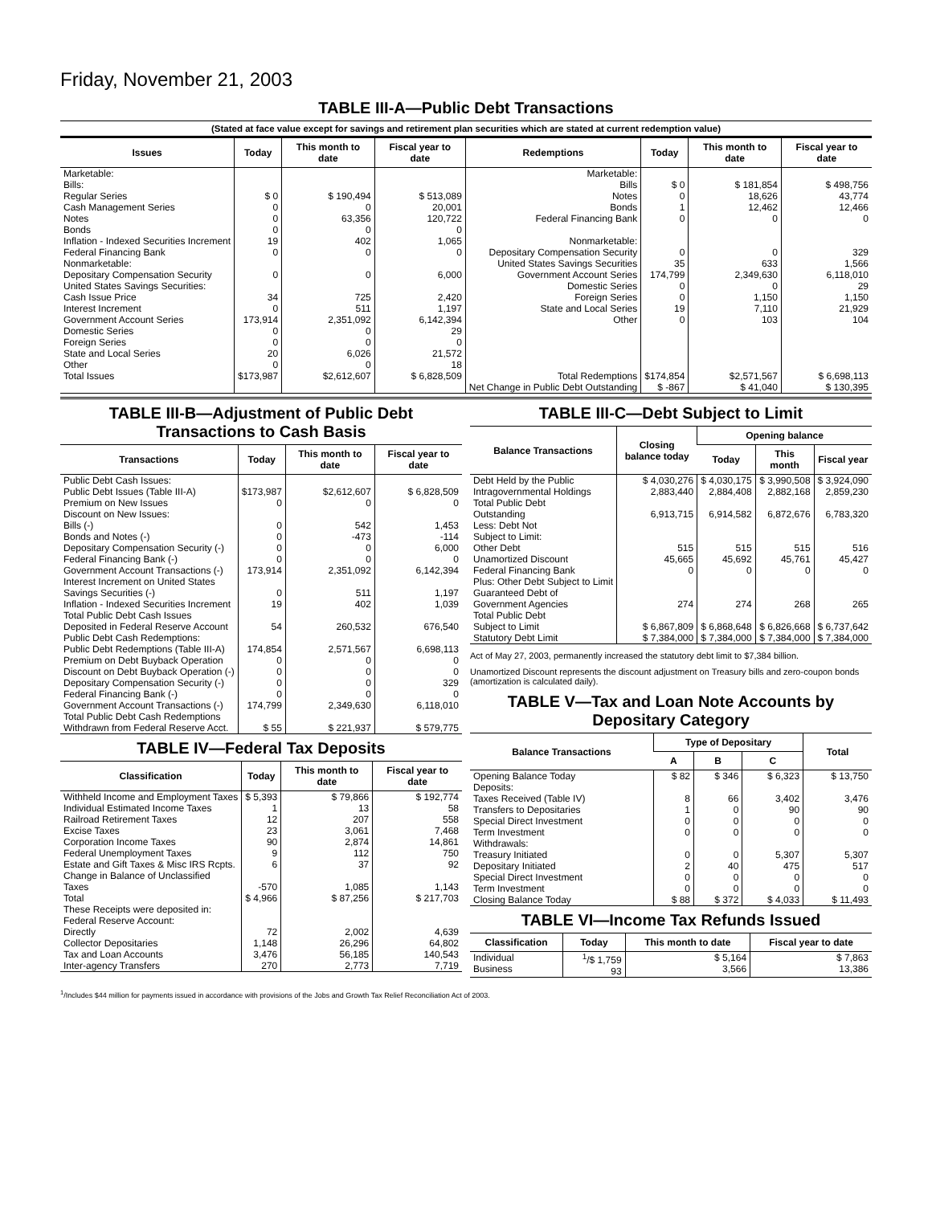Friday, November 21, 2003
TABLE III-A—Public Debt Transactions
(Stated at face value except for savings and retirement plan securities which are stated at current redemption value)
| Issues | Today | This month to date | Fiscal year to date | Redemptions | Today | This month to date | Fiscal year to date |
| --- | --- | --- | --- | --- | --- | --- | --- |
| Marketable: Bills: Regular Series Cash Management Series Notes Bonds Inflation - Indexed Securities Increment Federal Financing Bank Nonmarketable: Depositary Compensation Security United States Savings Securities: Cash Issue Price Interest Increment Government Account Series Domestic Series Foreign Series State and Local Series Other | $ 0 0 0 0 19 0 0 34 0 173,914 0 0 20 0 | $ 190,494 0 63,356 0 402 0 0 725 511 2,351,092 0 0 6,026 0 | $ 513,089 20,001 120,722 0 1,065 0 6,000 2,420 1,197 6,142,394 29 0 21,572 18 | Marketable: Bills Notes Bonds Federal Financing Bank Nonmarketable: Depositary Compensation Security United States Savings Securities Government Account Series Domestic Series Foreign Series State and Local Series Other | $ 0 0 1 0 0 35 174,799 0 0 19 0 | $ 181,854 18,626 12,462 0 0 633 2,349,630 0 1,150 7,110 103 | $ 498,756 43,774 12,466 0 329 1,566 6,118,010 29 1,150 21,929 104 |
| Total Issues | $173,987 | $2,612,607 | $ 6,828,509 | Total Redemptions | $174,854 | $2,571,567 | $ 6,698,113 |
| | | | | Net Change in Public Debt Outstanding | $ -867 | $ 41,040 | $ 130,395 |
TABLE III-B—Adjustment of Public Debt Transactions to Cash Basis
| Transactions | Today | This month to date | Fiscal year to date |
| --- | --- | --- | --- |
| Public Debt Cash Issues: Public Debt Issues (Table III-A) Premium on New Issues Discount on New Issues: Bills (-) Bonds and Notes (-) Depositary Compensation Security (-) Federal Financing Bank (-) Government Account Transactions (-) Interest Increment on United States Savings Securities (-) Inflation - Indexed Securities Increment Total Public Debt Cash Issues Deposited in Federal Reserve Account | $173,987 0 0 0 0 0 173,914 0 19 54 | $2,612,607 0 542 -473 0 0 2,351,092 511 402 260,532 | $ 6,828,509 0 1,453 -114 6,000 0 6,142,394 1,197 1,039 676,540 |
| Public Debt Cash Redemptions: Public Debt Redemptions (Table III-A) Premium on Debt Buyback Operation Discount on Debt Buyback Operation (-) Depositary Compensation Security (-) Federal Financing Bank (-) Government Account Transactions (-) Total Public Debt Cash Redemptions Withdrawn from Federal Reserve Acct. | 174,854 0 0 0 0 174,799 $ 55 | 2,571,567 0 0 0 0 2,349,630 $ 221,937 | 6,698,113 0 0 329 0 6,118,010 $ 579,775 |
TABLE IV—Federal Tax Deposits
| Classification | Today | This month to date | Fiscal year to date |
| --- | --- | --- | --- |
| Withheld Income and Employment Taxes Individual Estimated Income Taxes Railroad Retirement Taxes Excise Taxes Corporation Income Taxes Federal Unemployment Taxes Estate and Gift Taxes & Misc IRS Rcpts. Change in Balance of Unclassified Taxes | $ 5,393 1 12 23 90 9 6 -570 | $ 79,866 13 207 3,061 2,874 112 37 1,085 | $ 192,774 58 558 7,468 14,861 750 92 1,143 |
| Total | $ 4,966 | $ 87,256 | $ 217,703 |
| These Receipts were deposited in: Federal Reserve Account: Directly Collector Depositaries Tax and Loan Accounts Inter-agency Transfers | 72 1,148 3,476 270 | 2,002 26,296 56,185 2,773 | 4,639 64,802 140,543 7,719 |
TABLE III-C—Debt Subject to Limit
| Balance Transactions | Closing balance today | Opening balance | | |
| --- | --- | --- | --- | --- |
| | | Today | This month | Fiscal year |
| Debt Held by the Public Intragovernmental Holdings Total Public Debt Outstanding Less: Debt Not Subject to Limit: Other Debt Unamortized Discount Federal Financing Bank Plus: Other Debt Subject to Limit Guaranteed Debt of Government Agencies | $ 4,030,276 2,883,440 6,913,715 515 45,665 0 274 | $ 4,030,175 2,884,408 6,914,582 515 45,692 0 274 | $ 3,990,508 2,882,168 6,872,676 515 45,761 0 268 | $ 3,924,090 2,859,230 6,783,320 516 45,427 0 265 |
| Total Public Debt Subject to Limit | $ 6,867,809 | $ 6,868,648 | $ 6,826,668 | $ 6,737,642 |
| Statutory Debt Limit | $ 7,384,000 | $ 7,384,000 | $ 7,384,000 | $ 7,384,000 |
Act of May 27, 2003, permanently increased the statutory debt limit to $7,384 billion.
Unamortized Discount represents the discount adjustment on Treasury bills and zero-coupon bonds (amortization is calculated daily).
TABLE V—Tax and Loan Note Accounts by Depositary Category
| Balance Transactions | Type of Depositary | | | Total |
| --- | --- | --- | --- | --- |
| | A | B | C | |
| Opening Balance Today Deposits: Taxes Received (Table IV) Transfers to Depositaries Special Direct Investment Term Investment Withdrawals: Treasury Initiated Depositary Initiated Special Direct Investment Term Investment | $ 82 8 1 0 0 0 2 0 0 | $ 346 66 0 0 0 0 40 0 0 | $ 6,323 3,402 90 0 0 5,307 475 0 0 | $ 13,750 3,476 90 0 0 5,307 517 0 0 |
| Closing Balance Today | $ 88 | $ 372 | $ 4,033 | $ 11,493 |
TABLE VI—Income Tax Refunds Issued
| Classification | Today | This month to date | Fiscal year to date |
| --- | --- | --- | --- |
| Individual Business | <sup>1</sup>/$ 1,759 93 | $ 5,164 3,566 | $ 7,863 13,386 |
<sup>1</sup>/Includes $44 million for payments issued in accordance with provisions of the Jobs and Growth Tax Relief Reconciliation Act of 2003.